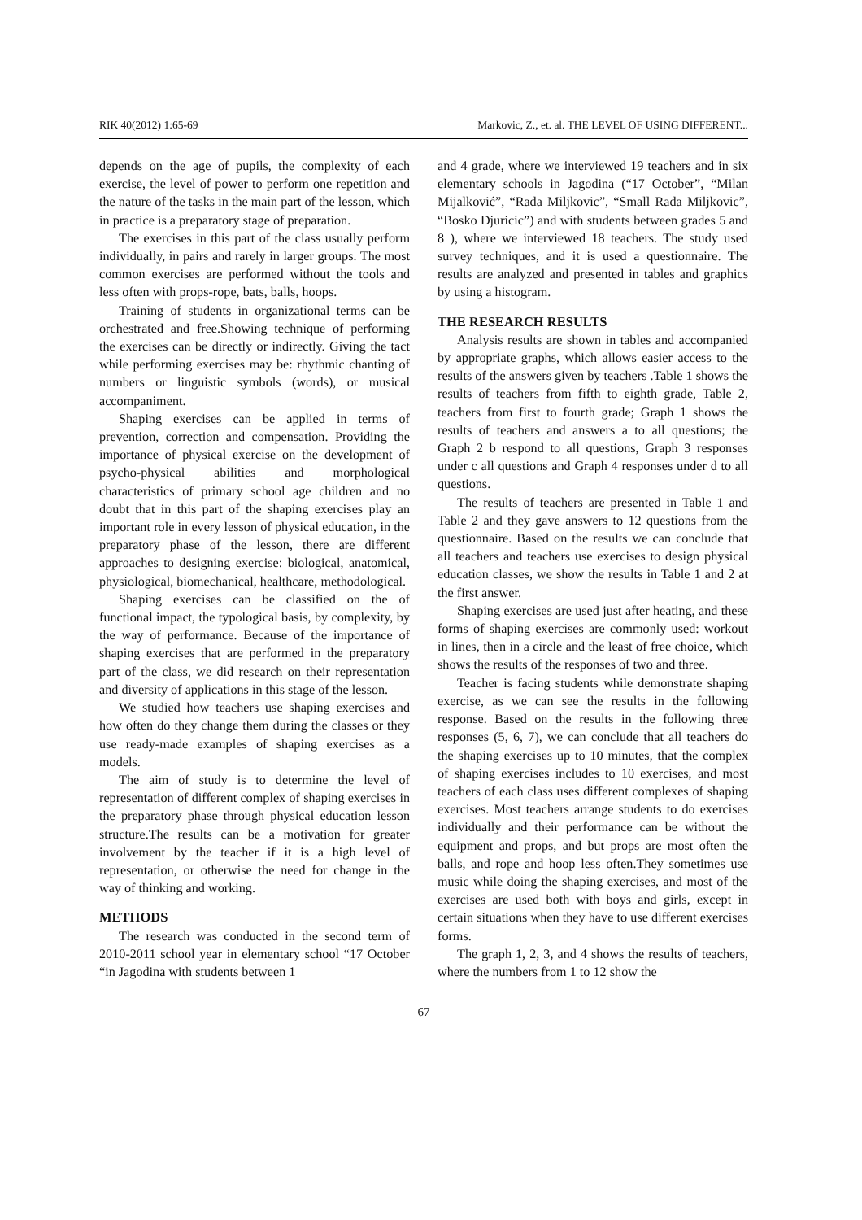RIK 40(2012) 1:65-69 Markovic, Z., et. al. THE LEVEL OF USING DIFFERENT...
depends on the age of pupils, the complexity of each exercise, the level of power to perform one repetition and the nature of the tasks in the main part of the lesson, which in practice is a preparatory stage of preparation.
The exercises in this part of the class usually perform individually, in pairs and rarely in larger groups. The most common exercises are performed without the tools and less often with props-rope, bats, balls, hoops.
Training of students in organizational terms can be orchestrated and free.Showing technique of performing the exercises can be directly or indirectly. Giving the tact while performing exercises may be: rhythmic chanting of numbers or linguistic symbols (words), or musical accompaniment.
Shaping exercises can be applied in terms of prevention, correction and compensation. Providing the importance of physical exercise on the development of psycho-physical abilities and morphological characteristics of primary school age children and no doubt that in this part of the shaping exercises play an important role in every lesson of physical education, in the preparatory phase of the lesson, there are different approaches to designing exercise: biological, anatomical, physiological, biomechanical, healthcare, methodological.
Shaping exercises can be classified on the of functional impact, the typological basis, by complexity, by the way of performance. Because of the importance of shaping exercises that are performed in the preparatory part of the class, we did research on their representation and diversity of applications in this stage of the lesson.
We studied how teachers use shaping exercises and how often do they change them during the classes or they use ready-made examples of shaping exercises as a models.
The aim of study is to determine the level of representation of different complex of shaping exercises in the preparatory phase through physical education lesson structure.The results can be a motivation for greater involvement by the teacher if it is a high level of representation, or otherwise the need for change in the way of thinking and working.
METHODS
The research was conducted in the second term of 2010-2011 school year in elementary school “17 October “in Jagodina with students between 1
and 4 grade, where we interviewed 19 teachers and in six elementary schools in Jagodina (“17 October”, “Milan Mijalković”, “Rada Miljkovic”, “Small Rada Miljkovic”, “Bosko Djuricic”) and with students between grades 5 and 8 ), where we interviewed 18 teachers. The study used survey techniques, and it is used a questionnaire. The results are analyzed and presented in tables and graphics by using a histogram.
THE RESEARCH RESULTS
Analysis results are shown in tables and accompanied by appropriate graphs, which allows easier access to the results of the answers given by teachers .Table 1 shows the results of teachers from fifth to eighth grade, Table 2, teachers from first to fourth grade; Graph 1 shows the results of teachers and answers a to all questions; the Graph 2 b respond to all questions, Graph 3 responses under c all questions and Graph 4 responses under d to all questions.
The results of teachers are presented in Table 1 and Table 2 and they gave answers to 12 questions from the questionnaire. Based on the results we can conclude that all teachers and teachers use exercises to design physical education classes, we show the results in Table 1 and 2 at the first answer.
Shaping exercises are used just after heating, and these forms of shaping exercises are commonly used: workout in lines, then in a circle and the least of free choice, which shows the results of the responses of two and three.
Teacher is facing students while demonstrate shaping exercise, as we can see the results in the following response. Based on the results in the following three responses (5, 6, 7), we can conclude that all teachers do the shaping exercises up to 10 minutes, that the complex of shaping exercises includes to 10 exercises, and most teachers of each class uses different complexes of shaping exercises. Most teachers arrange students to do exercises individually and their performance can be without the equipment and props, and but props are most often the balls, and rope and hoop less often.They sometimes use music while doing the shaping exercises, and most of the exercises are used both with boys and girls, except in certain situations when they have to use different exercises forms.
The graph 1, 2, 3, and 4 shows the results of teachers, where the numbers from 1 to 12 show the
67